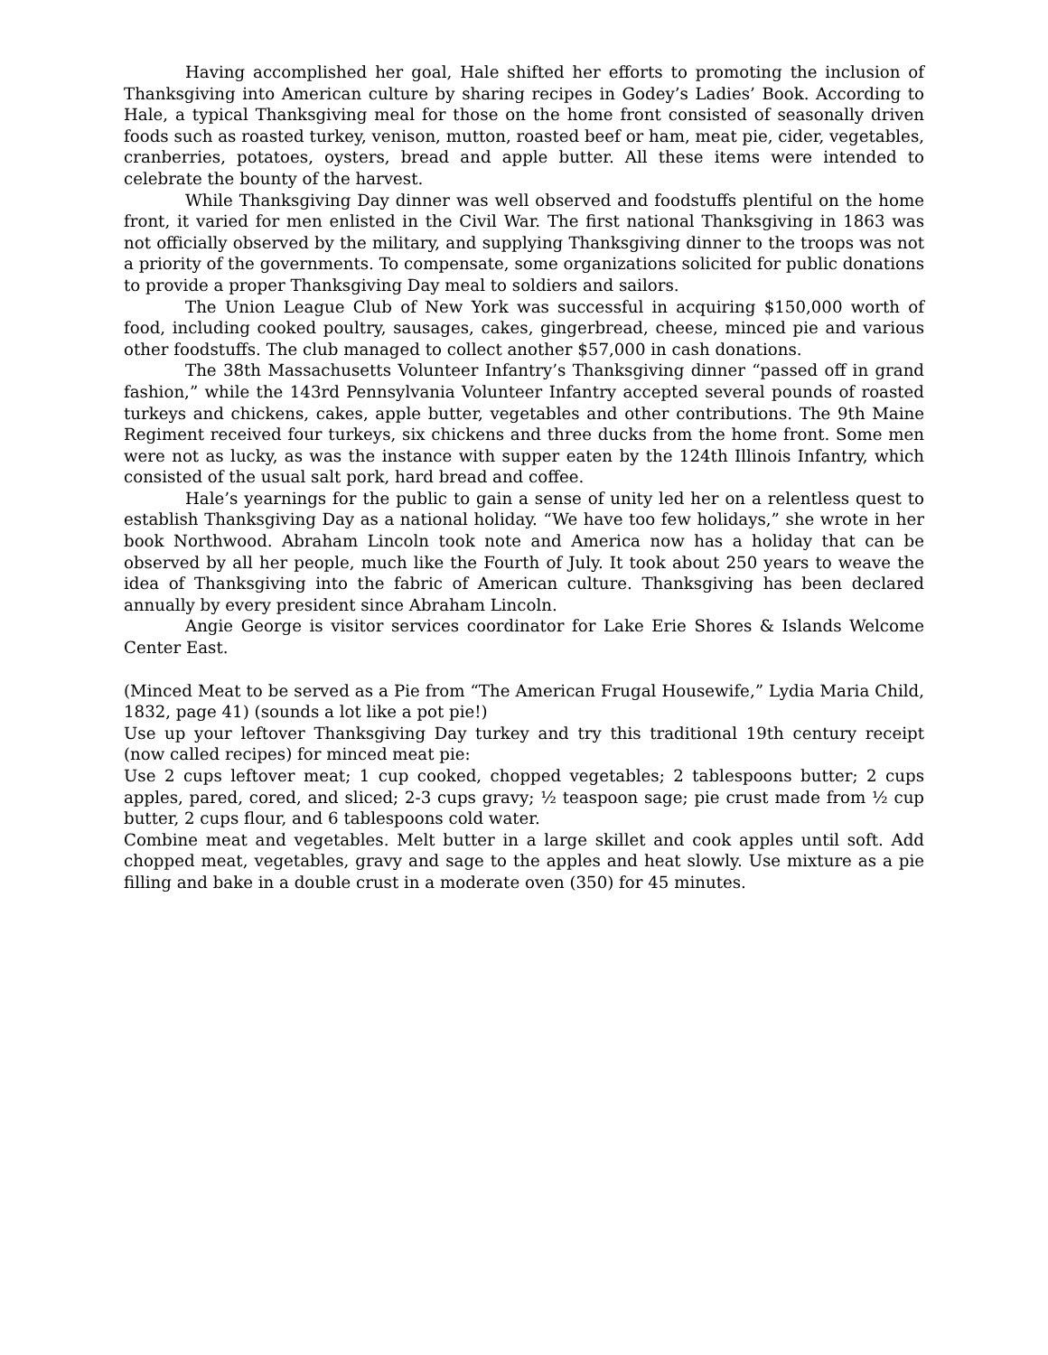Having accomplished her goal, Hale shifted her efforts to promoting the inclusion of Thanksgiving into American culture by sharing recipes in Godey’s Ladies’ Book. According to Hale, a typical Thanksgiving meal for those on the home front consisted of seasonally driven foods such as roasted turkey, venison, mutton, roasted beef or ham, meat pie, cider, vegetables, cranberries, potatoes, oysters, bread and apple butter. All these items were intended to celebrate the bounty of the harvest.
While Thanksgiving Day dinner was well observed and foodstuffs plentiful on the home front, it varied for men enlisted in the Civil War. The first national Thanksgiving in 1863 was not officially observed by the military, and supplying Thanksgiving dinner to the troops was not a priority of the governments. To compensate, some organizations solicited for public donations to provide a proper Thanksgiving Day meal to soldiers and sailors.
The Union League Club of New York was successful in acquiring $150,000 worth of food, including cooked poultry, sausages, cakes, gingerbread, cheese, minced pie and various other foodstuffs. The club managed to collect another $57,000 in cash donations.
The 38th Massachusetts Volunteer Infantry’s Thanksgiving dinner “passed off in grand fashion,” while the 143rd Pennsylvania Volunteer Infantry accepted several pounds of roasted turkeys and chickens, cakes, apple butter, vegetables and other contributions. The 9th Maine Regiment received four turkeys, six chickens and three ducks from the home front. Some men were not as lucky, as was the instance with supper eaten by the 124th Illinois Infantry, which consisted of the usual salt pork, hard bread and coffee.
Hale’s yearnings for the public to gain a sense of unity led her on a relentless quest to establish Thanksgiving Day as a national holiday. “We have too few holidays,” she wrote in her book Northwood. Abraham Lincoln took note and America now has a holiday that can be observed by all her people, much like the Fourth of July. It took about 250 years to weave the idea of Thanksgiving into the fabric of American culture. Thanksgiving has been declared annually by every president since Abraham Lincoln.
Angie George is visitor services coordinator for Lake Erie Shores & Islands Welcome Center East.
(Minced Meat to be served as a Pie from “The American Frugal Housewife,” Lydia Maria Child, 1832, page 41) (sounds a lot like a pot pie!)
Use up your leftover Thanksgiving Day turkey and try this traditional 19th century receipt (now called recipes) for minced meat pie:
Use 2 cups leftover meat; 1 cup cooked, chopped vegetables; 2 tablespoons butter; 2 cups apples, pared, cored, and sliced; 2-3 cups gravy; ½ teaspoon sage; pie crust made from ½ cup butter, 2 cups flour, and 6 tablespoons cold water.
Combine meat and vegetables. Melt butter in a large skillet and cook apples until soft. Add chopped meat, vegetables, gravy and sage to the apples and heat slowly. Use mixture as a pie filling and bake in a double crust in a moderate oven (350) for 45 minutes.